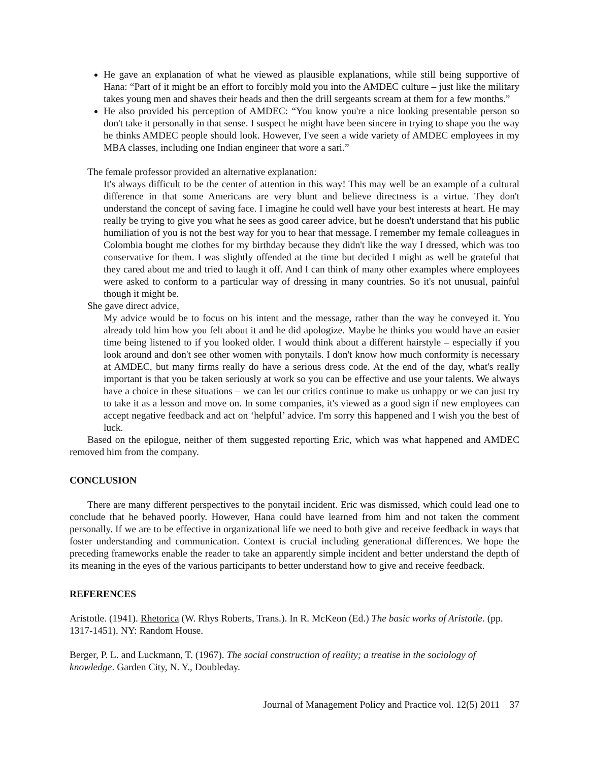He gave an explanation of what he viewed as plausible explanations, while still being supportive of Hana: “Part of it might be an effort to forcibly mold you into the AMDEC culture – just like the military takes young men and shaves their heads and then the drill sergeants scream at them for a few months.”
He also provided his perception of AMDEC: “You know you're a nice looking presentable person so don't take it personally in that sense. I suspect he might have been sincere in trying to shape you the way he thinks AMDEC people should look. However, I've seen a wide variety of AMDEC employees in my MBA classes, including one Indian engineer that wore a sari.”
The female professor provided an alternative explanation:
It's always difficult to be the center of attention in this way! This may well be an example of a cultural difference in that some Americans are very blunt and believe directness is a virtue. They don't understand the concept of saving face. I imagine he could well have your best interests at heart. He may really be trying to give you what he sees as good career advice, but he doesn't understand that his public humiliation of you is not the best way for you to hear that message. I remember my female colleagues in Colombia bought me clothes for my birthday because they didn't like the way I dressed, which was too conservative for them. I was slightly offended at the time but decided I might as well be grateful that they cared about me and tried to laugh it off. And I can think of many other examples where employees were asked to conform to a particular way of dressing in many countries. So it's not unusual, painful though it might be.
She gave direct advice,
My advice would be to focus on his intent and the message, rather than the way he conveyed it. You already told him how you felt about it and he did apologize. Maybe he thinks you would have an easier time being listened to if you looked older. I would think about a different hairstyle – especially if you look around and don't see other women with ponytails. I don't know how much conformity is necessary at AMDEC, but many firms really do have a serious dress code. At the end of the day, what's really important is that you be taken seriously at work so you can be effective and use your talents. We always have a choice in these situations – we can let our critics continue to make us unhappy or we can just try to take it as a lesson and move on. In some companies, it's viewed as a good sign if new employees can accept negative feedback and act on ‘helpful’ advice. I'm sorry this happened and I wish you the best of luck.
Based on the epilogue, neither of them suggested reporting Eric, which was what happened and AMDEC removed him from the company.
CONCLUSION
There are many different perspectives to the ponytail incident. Eric was dismissed, which could lead one to conclude that he behaved poorly. However, Hana could have learned from him and not taken the comment personally. If we are to be effective in organizational life we need to both give and receive feedback in ways that foster understanding and communication. Context is crucial including generational differences. We hope the preceding frameworks enable the reader to take an apparently simple incident and better understand the depth of its meaning in the eyes of the various participants to better understand how to give and receive feedback.
REFERENCES
Aristotle. (1941). Rhetorica (W. Rhys Roberts, Trans.). In R. McKeon (Ed.) The basic works of Aristotle. (pp. 1317-1451). NY: Random House.
Berger, P. L. and Luckmann, T. (1967). The social construction of reality; a treatise in the sociology of knowledge. Garden City, N. Y., Doubleday.
Journal of Management Policy and Practice vol. 12(5) 2011 37